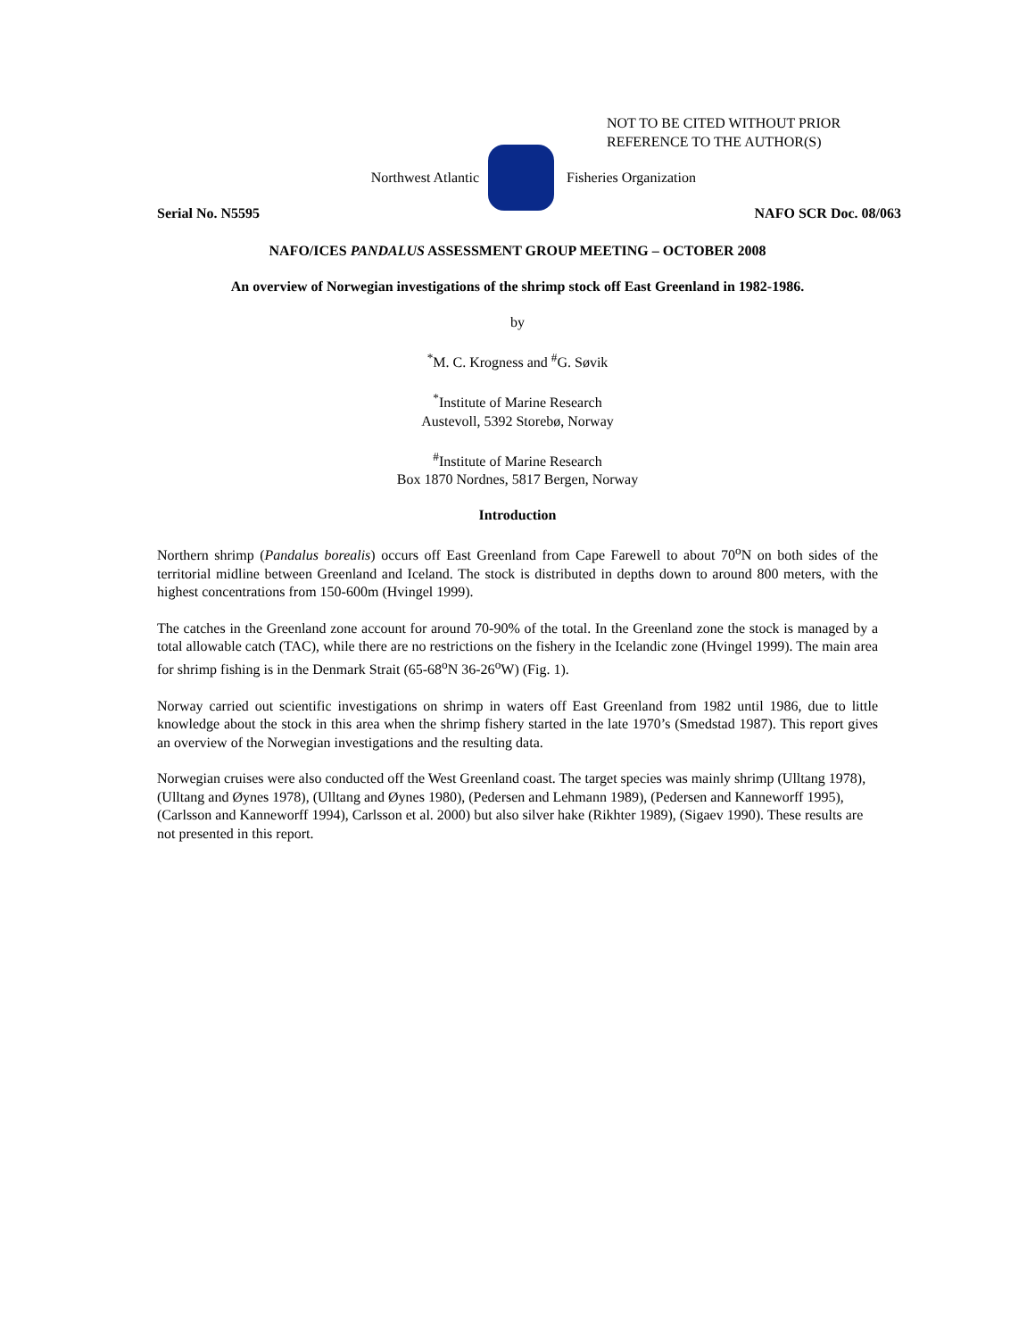NOT TO BE CITED WITHOUT PRIOR
REFERENCE TO THE AUTHOR(S)
Northwest Atlantic Fisheries Organization
Serial No. N5595 NAFO SCR Doc. 08/063
NAFO/ICES PANDALUS ASSESSMENT GROUP MEETING – OCTOBER 2008
An overview of Norwegian investigations of the shrimp stock off East Greenland in 1982-1986.
by
<sup>*</sup> M. C. Krogness and <sup>#</sup>G. Søvik
<sup>*</sup> Institute of Marine Research
Austevoll, 5392 Storebø, Norway
<sup>#</sup> Institute of Marine Research
Box 1870 Nordnes, 5817 Bergen, Norway
Introduction
Northern shrimp (Pandalus borealis) occurs off East Greenland from Cape Farewell to about 70<sup>o</sup>N on both sides of the territorial midline between Greenland and Iceland. The stock is distributed in depths down to around 800 meters, with the highest concentrations from 150-600m (Hvingel 1999).
The catches in the Greenland zone account for around 70-90% of the total. In the Greenland zone the stock is managed by a total allowable catch (TAC), while there are no restrictions on the fishery in the Icelandic zone (Hvingel 1999). The main area for shrimp fishing is in the Denmark Strait (65-68<sup>o</sup>N 36-26<sup>o</sup>W) (Fig. 1).
Norway carried out scientific investigations on shrimp in waters off East Greenland from 1982 until 1986, due to little knowledge about the stock in this area when the shrimp fishery started in the late 1970’s (Smedstad 1987). This report gives an overview of the Norwegian investigations and the resulting data.
Norwegian cruises were also conducted off the West Greenland coast. The target species was mainly shrimp (Ulltang 1978), (Ulltang and Øynes 1978), (Ulltang and Øynes 1980), (Pedersen and Lehmann 1989), (Pedersen and Kanneworff 1995), (Carlsson and Kanneworff 1994), Carlsson et al. 2000) but also silver hake (Rikhter 1989), (Sigaev 1990). These results are not presented in this report.